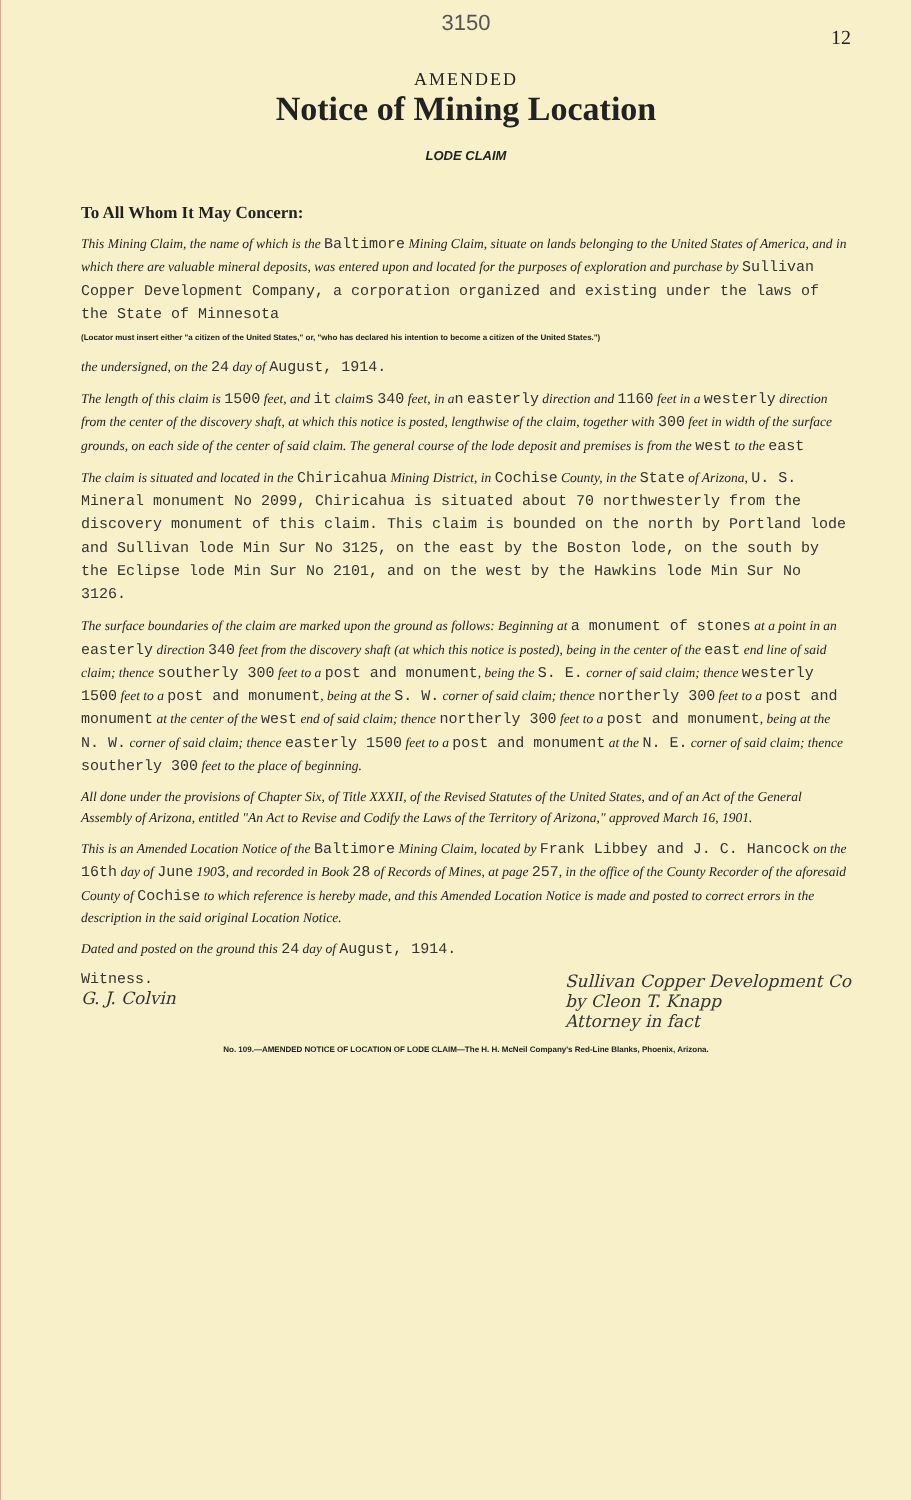3150
12
AMENDED
Notice of Mining Location
LODE CLAIM
To All Whom It May Concern:
This Mining Claim, the name of which is the Baltimore Mining Claim, situate on lands belonging to the United States of America, and in which there are valuable mineral deposits, was entered upon and located for the purposes of exploration and purchase by Sullivan Copper Development Company, a corporation organized and existing under the laws of the State of Minnesota
(Locator must insert either "a citizen of the United States," or, "who has declared his intention to become a citizen of the United States.")
the undersigned, on the 24 day of August, 1914.
The length of this claim is 1500 feet, and it claims 340 feet, in an easterly direction and 1160 feet in a westerly direction from the center of the discovery shaft, at which this notice is posted, lengthwise of the claim, together with 300 feet in width of the surface grounds, on each side of the center of said claim. The general course of the lode deposit and premises is from the west to the east
The claim is situated and located in the Chiricahua Mining District, in Cochise County, in the State of Arizona, U. S. Mineral monument No 2099, Chiricahua is situated about 70 northwesterly from the discovery monument of this claim. This claim is bounded on the north by Portland lode and Sullivan lode Min Sur No 3125, on the east by the Boston lode, on the south by the Eclipse lode Min Sur No 2101, and on the west by the Hawkins lode Min Sur No 3126.
The surface boundaries of the claim are marked upon the ground as follows: Beginning at a monument of stones at a point in an easterly direction 340 feet from the discovery shaft (at which this notice is posted), being in the center of the east end line of said claim; thence southerly 300 feet to a post and monument, being the S. E. corner of said claim; thence westerly 1500 feet to a post and monument, being at the S. W. corner of said claim; thence northerly 300 feet to a post and monument at the center of the west end of said claim; thence northerly 300 feet to a post and monument, being at the N. W. corner of said claim; thence easterly 1500 feet to a post and monument at the N. E. corner of said claim; thence southerly 300 feet to the place of beginning.
All done under the provisions of Chapter Six, of Title XXXII, of the Revised Statutes of the United States, and of an Act of the General Assembly of Arizona, entitled "An Act to Revise and Codify the Laws of the Territory of Arizona," approved March 16, 1901.
This is an Amended Location Notice of the Baltimore Mining Claim, located by Frank Libbey and J. C. Hancock on the 16th day of June 1903, and recorded in Book 28 of Records of Mines, at page 257, in the office of the County Recorder of the aforesaid County of Cochise to which reference is hereby made, and this Amended Location Notice is made and posted to correct errors in the description in the said original Location Notice.
Dated and posted on the ground this 24 day of August, 1914.
Witness.
G. J. Colvin
Sullivan Copper Development Co
by Cleon T. Knapp
Attorney in fact
No. 109.—AMENDED NOTICE OF LOCATION OF LODE CLAIM—The H. H. McNeil Company's Red-Line Blanks, Phoenix, Arizona.